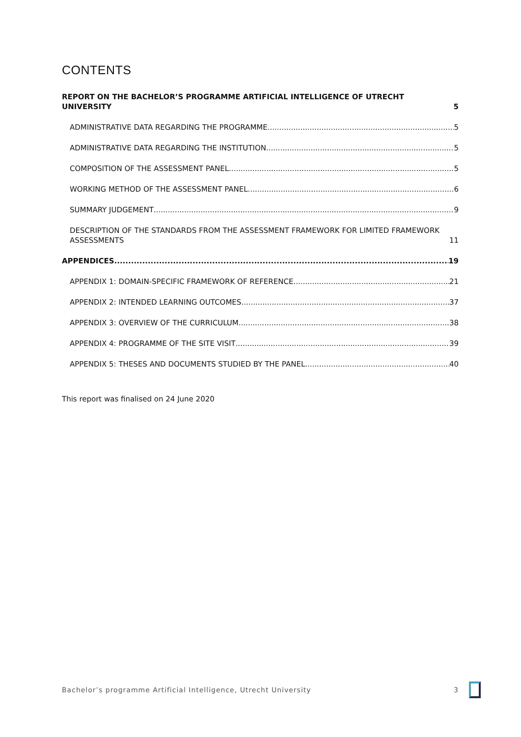CONTENTS
REPORT ON THE BACHELOR’S PROGRAMME ARTIFICIAL INTELLIGENCE OF UTRECHT UNIVERSITY 5
ADMINISTRATIVE DATA REGARDING THE PROGRAMME 5
ADMINISTRATIVE DATA REGARDING THE INSTITUTION 5
COMPOSITION OF THE ASSESSMENT PANEL 5
WORKING METHOD OF THE ASSESSMENT PANEL 6
SUMMARY JUDGEMENT 9
DESCRIPTION OF THE STANDARDS FROM THE ASSESSMENT FRAMEWORK FOR LIMITED FRAMEWORK ASSESSMENTS 11
APPENDICES 19
APPENDIX 1: DOMAIN-SPECIFIC FRAMEWORK OF REFERENCE 21
APPENDIX 2: INTENDED LEARNING OUTCOMES 37
APPENDIX 3: OVERVIEW OF THE CURRICULUM 38
APPENDIX 4: PROGRAMME OF THE SITE VISIT 39
APPENDIX 5: THESES AND DOCUMENTS STUDIED BY THE PANEL 40
This report was finalised on 24 June 2020
Bachelor’s programme Artificial Intelligence, Utrecht University 3